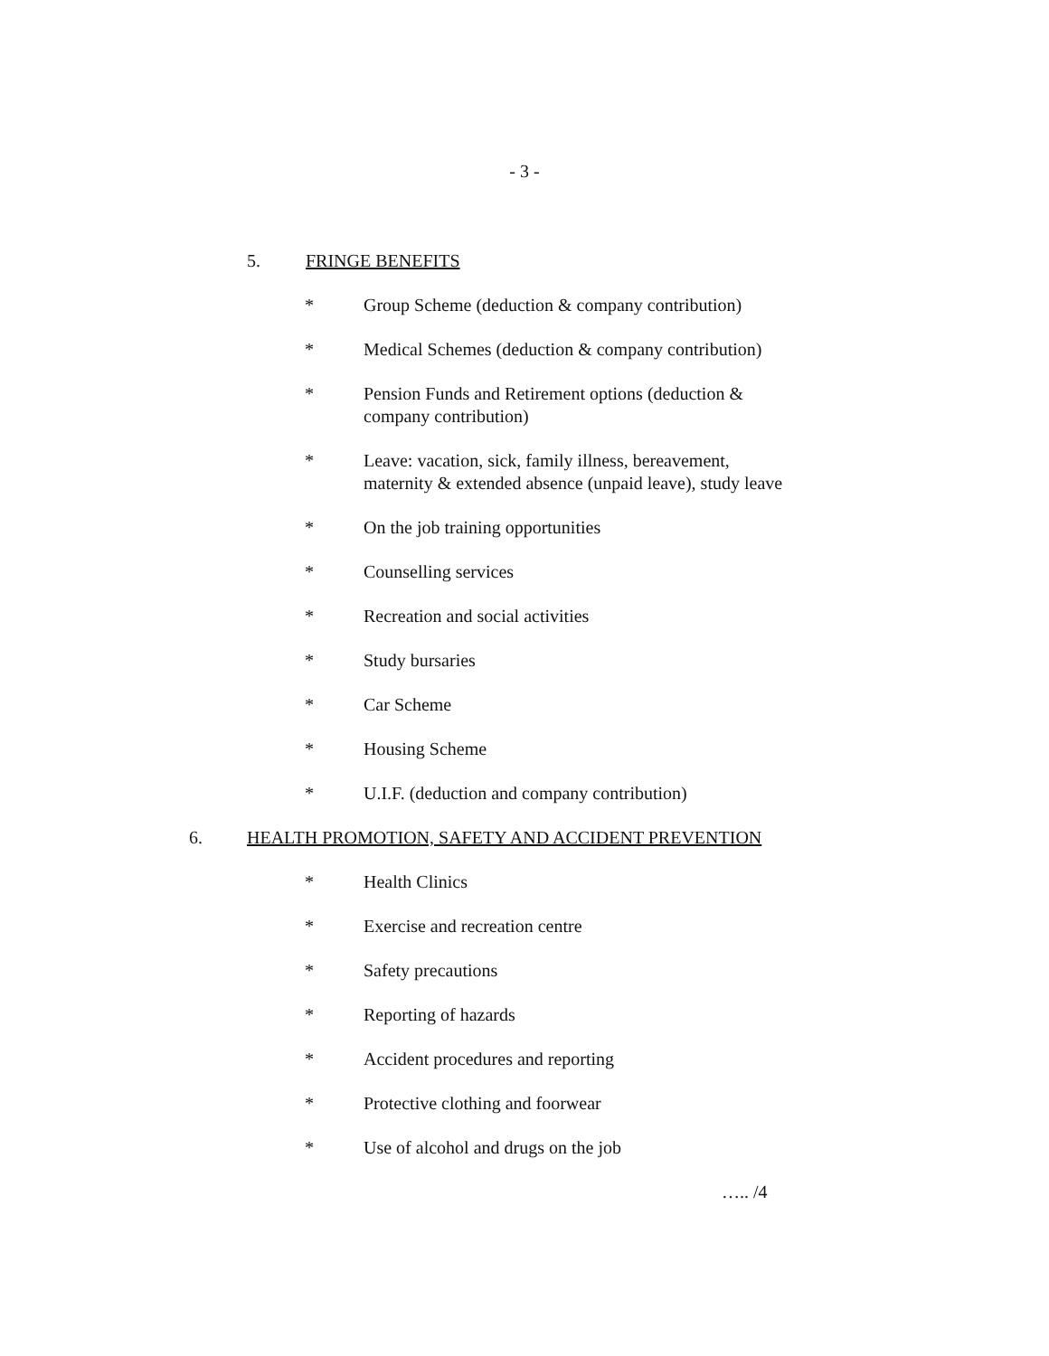- 3 -
5. FRINGE BENEFITS
* Group Scheme (deduction & company contribution)
* Medical Schemes (deduction & company contribution)
* Pension Funds and Retirement options (deduction & company contribution)
* Leave: vacation, sick, family illness, bereavement, maternity & extended absence (unpaid leave), study leave
* On the job training opportunities
* Counselling services
* Recreation and social activities
* Study bursaries
* Car Scheme
* Housing Scheme
* U.I.F. (deduction and company contribution)
6. HEALTH PROMOTION, SAFETY AND ACCIDENT PREVENTION
* Health Clinics
* Exercise and recreation centre
* Safety precautions
* Reporting of hazards
* Accident procedures and reporting
* Protective clothing and foorwear
* Use of alcohol and drugs on the job
….. /4